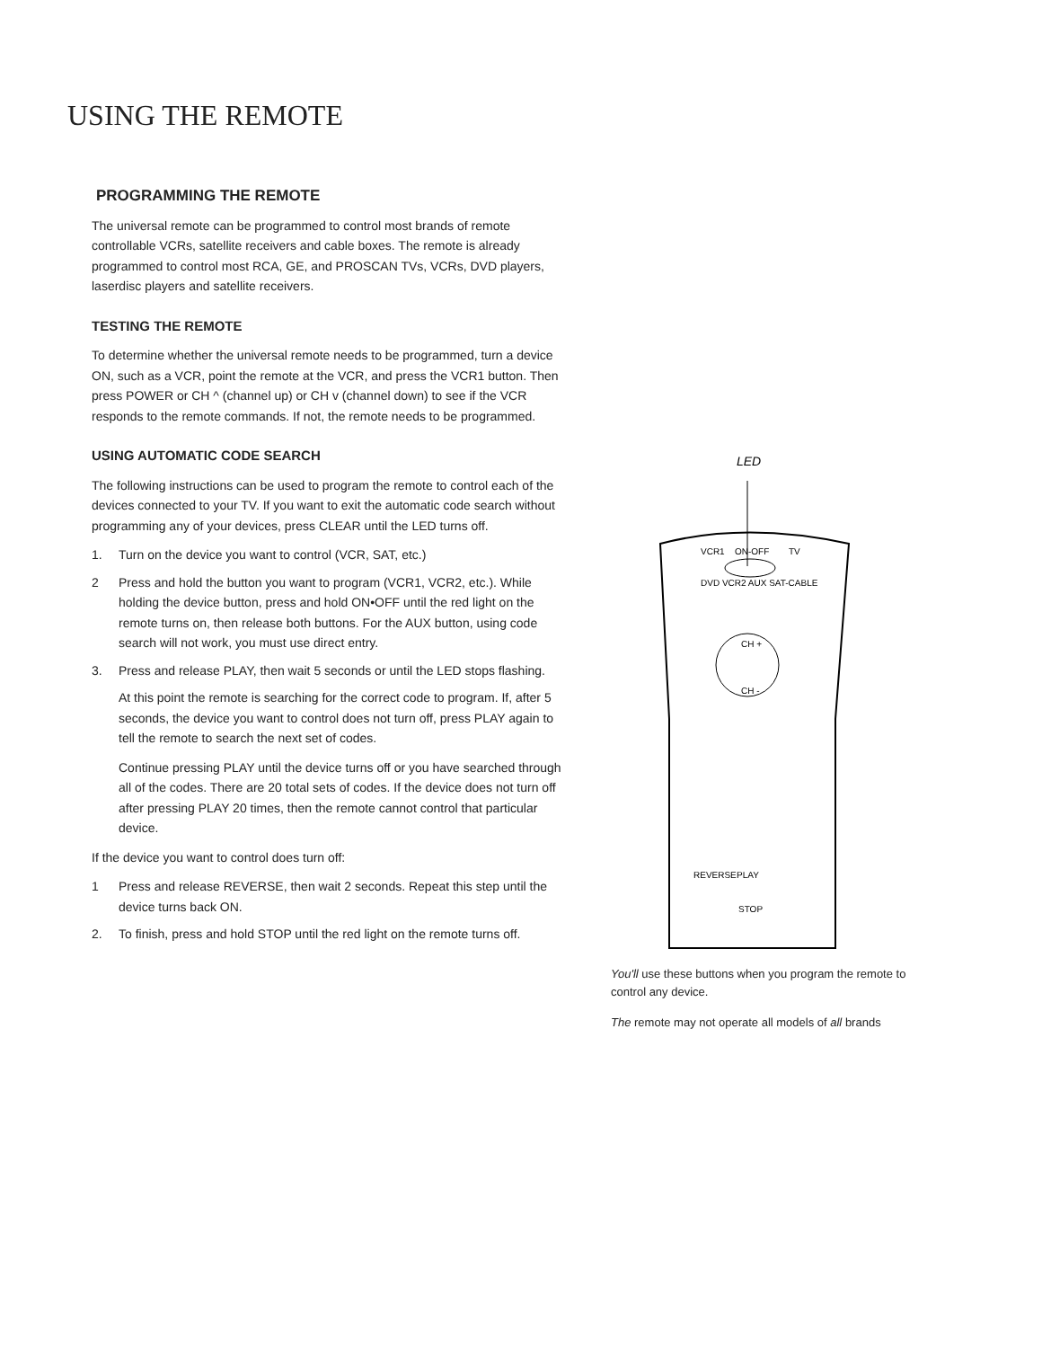USING THE REMOTE
PROGRAMMING THE REMOTE
The universal remote can be programmed to control most brands of remote controllable VCRs, satellite receivers and cable boxes. The remote is already programmed to control most RCA, GE, and PROSCAN TVs, VCRs, DVD players, laserdisc players and satellite receivers.
TESTING THE REMOTE
To determine whether the universal remote needs to be programmed, turn a device ON, such as a VCR, point the remote at the VCR, and press the VCR1 button. Then press POWER or CH ^ (channel up) or CH v (channel down) to see if the VCR responds to the remote commands. If not, the remote needs to be programmed.
USING AUTOMATIC CODE SEARCH
The following instructions can be used to program the remote to control each of the devices connected to your TV. If you want to exit the automatic code search without programming any of your devices, press CLEAR until the LED turns off.
1. Turn on the device you want to control (VCR, SAT, etc.)
2 Press and hold the button you want to program (VCR1, VCR2, etc.). While holding the device button, press and hold ON•OFF until the red light on the remote turns on, then release both buttons. For the AUX button, using code search will not work, you must use direct entry.
3. Press and release PLAY, then wait 5 seconds or until the LED stops flashing.
At this point the remote is searching for the correct code to program. If, after 5 seconds, the device you want to control does not turn off, press PLAY again to tell the remote to search the next set of codes.
Continue pressing PLAY until the device turns off or you have searched through all of the codes. There are 20 total sets of codes. If the device does not turn off after pressing PLAY 20 times, then the remote cannot control that particular device.
If the device you want to control does turn off:
1 Press and release REVERSE, then wait 2 seconds. Repeat this step until the device turns back ON.
2. To finish, press and hold STOP until the red light on the remote turns off.
LED
VCR1
ON-OFF
TV
DVD VCR2 AUX SAT-CABLE
CH +
CH -
REVERSE
PLAY
STOP
You'll use these buttons when you program the remote to control any device.
The remote may not operate all models of all brands